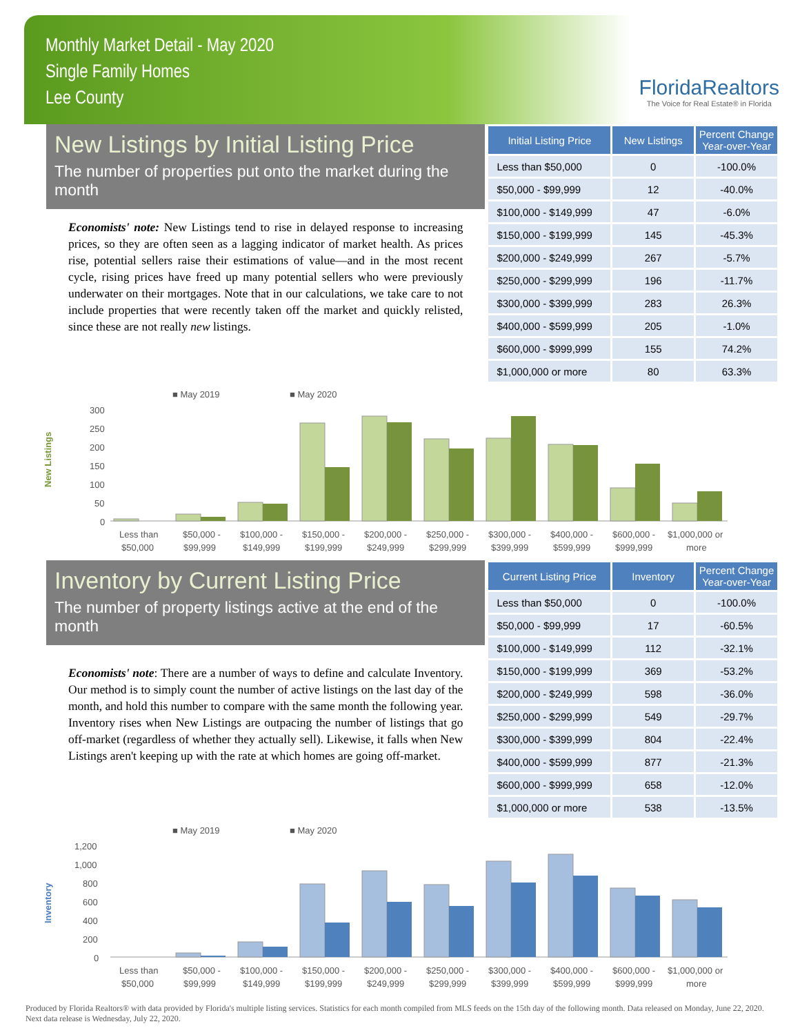Monthly Market Detail - May 2020
Single Family Homes
Lee County
FloridaRealtors
The Voice for Real Estate® in Florida
New Listings by Initial Listing Price
The number of properties put onto the market during the month
Economists' note: New Listings tend to rise in delayed response to increasing prices, so they are often seen as a lagging indicator of market health. As prices rise, potential sellers raise their estimations of value—and in the most recent cycle, rising prices have freed up many potential sellers who were previously underwater on their mortgages. Note that in our calculations, we take care to not include properties that were recently taken off the market and quickly relisted, since these are not really new listings.
| Initial Listing Price | New Listings | Percent Change Year-over-Year |
| --- | --- | --- |
| Less than $50,000 | 0 | -100.0% |
| $50,000 - $99,999 | 12 | -40.0% |
| $100,000 - $149,999 | 47 | -6.0% |
| $150,000 - $199,999 | 145 | -45.3% |
| $200,000 - $249,999 | 267 | -5.7% |
| $250,000 - $299,999 | 196 | -11.7% |
| $300,000 - $399,999 | 283 | 26.3% |
| $400,000 - $599,999 | 205 | -1.0% |
| $600,000 - $999,999 | 155 | 74.2% |
| $1,000,000 or more | 80 | 63.3% |
■ May 2019
■ May 2020
New Listings
300
250
200
150
100
50
0
Less than
$50,000 -
$100,000 -
$150,000 -
$200,000 -
$250,000 -
$300,000 -
$400,000 -
$600,000 -
$1,000,000 or
$50,000
$99,999
$149,999
$199,999
$249,999
$299,999
$399,999
$599,999
$999,999
more
Inventory by Current Listing Price
The number of property listings active at the end of the month
Economists' note: There are a number of ways to define and calculate Inventory. Our method is to simply count the number of active listings on the last day of the month, and hold this number to compare with the same month the following year. Inventory rises when New Listings are outpacing the number of listings that go off-market (regardless of whether they actually sell). Likewise, it falls when New Listings aren't keeping up with the rate at which homes are going off-market.
| Current Listing Price | Inventory | Percent Change Year-over-Year |
| --- | --- | --- |
| Less than $50,000 | 0 | -100.0% |
| $50,000 - $99,999 | 17 | -60.5% |
| $100,000 - $149,999 | 112 | -32.1% |
| $150,000 - $199,999 | 369 | -53.2% |
| $200,000 - $249,999 | 598 | -36.0% |
| $250,000 - $299,999 | 549 | -29.7% |
| $300,000 - $399,999 | 804 | -22.4% |
| $400,000 - $599,999 | 877 | -21.3% |
| $600,000 - $999,999 | 658 | -12.0% |
| $1,000,000 or more | 538 | -13.5% |
■ May 2019
■ May 2020
Inventory
1,200
1,000
800
600
400
200
0
Less than
$50,000 -
$100,000 -
$150,000 -
$200,000 -
$250,000 -
$300,000 -
$400,000 -
$600,000 -
$1,000,000 or
$50,000
$99,999
$149,999
$199,999
$249,999
$299,999
$399,999
$599,999
$999,999
more
Produced by Florida Realtors® with data provided by Florida's multiple listing services. Statistics for each month compiled from MLS feeds on the 15th day of the following month. Data released on Monday, June 22, 2020. Next data release is Wednesday, July 22, 2020.